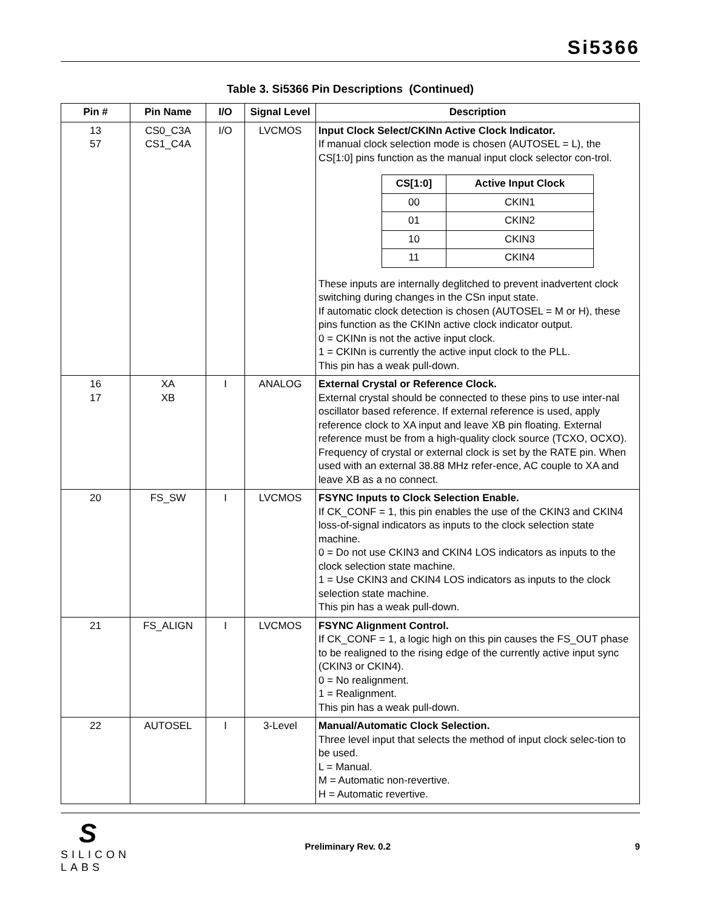Si5366
Table 3. Si5366 Pin Descriptions (Continued)
| Pin # | Pin Name | I/O | Signal Level | Description |
| --- | --- | --- | --- | --- |
| 13 57 | CS0_C3A CS1_C4A | I/O | LVCMOS | Input Clock Select/CKINn Active Clock Indicator. If manual clock selection mode is chosen (AUTOSEL = L), the CS[1:0] pins function as the manual input clock selector con-trol. / CS[1:0] / Active Input Clock / / --- / --- / / 00 / CKIN1 / / 01 / CKIN2 / / 10 / CKIN3 / / 11 / CKIN4 / These inputs are internally deglitched to prevent inadvertent clock switching during changes in the CSn input state. If automatic clock detection is chosen (AUTOSEL = M or H), these pins function as the CKINn active clock indicator output. 0 = CKINn is not the active input clock. 1 = CKINn is currently the active input clock to the PLL. This pin has a weak pull-down. |
| 16 17 | XA XB | I | ANALOG | External Crystal or Reference Clock. External crystal should be connected to these pins to use inter-nal oscillator based reference. If external reference is used, apply reference clock to XA input and leave XB pin floating. External reference must be from a high-quality clock source (TCXO, OCXO). Frequency of crystal or external clock is set by the RATE pin. When used with an external 38.88 MHz refer-ence, AC couple to XA and leave XB as a no connect. |
| 20 | FS_SW | I | LVCMOS | FSYNC Inputs to Clock Selection Enable. If CK_CONF = 1, this pin enables the use of the CKIN3 and CKIN4 loss-of-signal indicators as inputs to the clock selection state machine. 0 = Do not use CKIN3 and CKIN4 LOS indicators as inputs to the clock selection state machine. 1 = Use CKIN3 and CKIN4 LOS indicators as inputs to the clock selection state machine. This pin has a weak pull-down. |
| 21 | FS_ALIGN | I | LVCMOS | FSYNC Alignment Control. If CK_CONF = 1, a logic high on this pin causes the FS_OUT phase to be realigned to the rising edge of the currently active input sync (CKIN3 or CKIN4). 0 = No realignment. 1 = Realignment. This pin has a weak pull-down. |
| 22 | AUTOSEL | I | 3-Level | Manual/Automatic Clock Selection. Three level input that selects the method of input clock selec-tion to be used. L = Manual. M = Automatic non-revertive. H = Automatic revertive. |
S
SILICON LABS
Preliminary Rev. 0.2 9